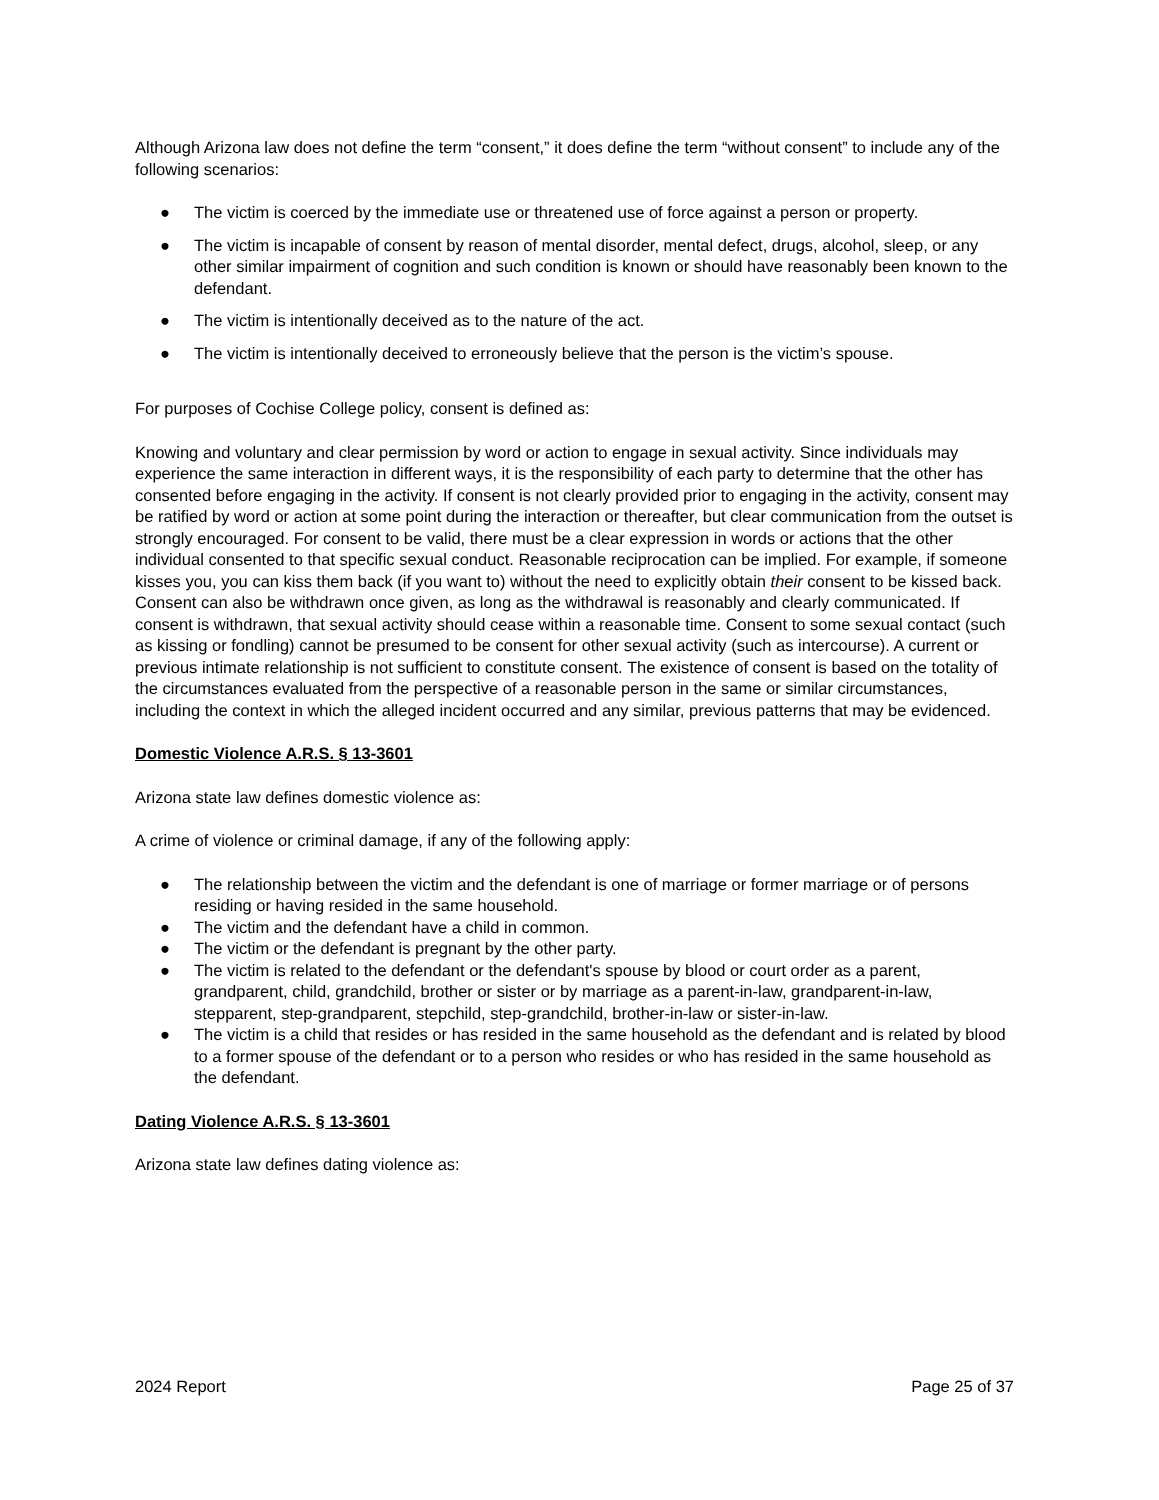Although Arizona law does not define the term “consent,” it does define the term “without consent” to include any of the following scenarios:
● The victim is coerced by the immediate use or threatened use of force against a person or property.
● The victim is incapable of consent by reason of mental disorder, mental defect, drugs, alcohol, sleep, or any other similar impairment of cognition and such condition is known or should have reasonably been known to the defendant.
● The victim is intentionally deceived as to the nature of the act.
● The victim is intentionally deceived to erroneously believe that the person is the victim’s spouse.
For purposes of Cochise College policy, consent is defined as:
Knowing and voluntary and clear permission by word or action to engage in sexual activity. Since individuals may experience the same interaction in different ways, it is the responsibility of each party to determine that the other has consented before engaging in the activity. If consent is not clearly provided prior to engaging in the activity, consent may be ratified by word or action at some point during the interaction or thereafter, but clear communication from the outset is strongly encouraged. For consent to be valid, there must be a clear expression in words or actions that the other individual consented to that specific sexual conduct. Reasonable reciprocation can be implied. For example, if someone kisses you, you can kiss them back (if you want to) without the need to explicitly obtain their consent to be kissed back. Consent can also be withdrawn once given, as long as the withdrawal is reasonably and clearly communicated. If consent is withdrawn, that sexual activity should cease within a reasonable time. Consent to some sexual contact (such as kissing or fondling) cannot be presumed to be consent for other sexual activity (such as intercourse). A current or previous intimate relationship is not sufficient to constitute consent. The existence of consent is based on the totality of the circumstances evaluated from the perspective of a reasonable person in the same or similar circumstances, including the context in which the alleged incident occurred and any similar, previous patterns that may be evidenced.
Domestic Violence A.R.S. § 13-3601
Arizona state law defines domestic violence as:
A crime of violence or criminal damage, if any of the following apply:
● The relationship between the victim and the defendant is one of marriage or former marriage or of persons residing or having resided in the same household.
● The victim and the defendant have a child in common.
● The victim or the defendant is pregnant by the other party.
● The victim is related to the defendant or the defendant's spouse by blood or court order as a parent, grandparent, child, grandchild, brother or sister or by marriage as a parent-in-law, grandparent-in-law, stepparent, step-grandparent, stepchild, step-grandchild, brother-in-law or sister-in-law.
● The victim is a child that resides or has resided in the same household as the defendant and is related by blood to a former spouse of the defendant or to a person who resides or who has resided in the same household as the defendant.
Dating Violence A.R.S. § 13-3601
Arizona state law defines dating violence as:
2024 Report Page 25 of 37